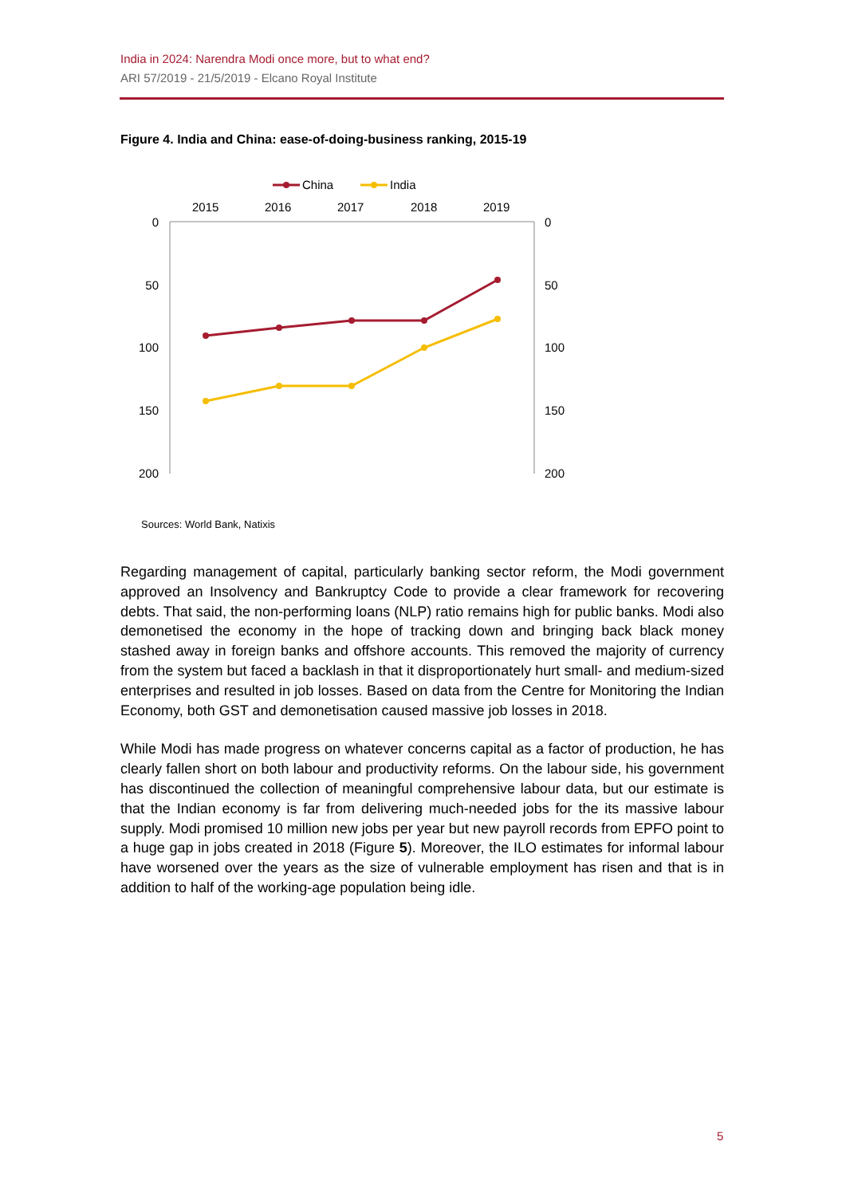India in 2024: Narendra Modi once more, but to what end?
ARI 57/2019 - 21/5/2019 - Elcano Royal Institute
Figure 4. India and China: ease-of-doing-business ranking, 2015-19
China
India
2015
2016
2017
2018
2019
0
50
100
150
200
0
50
100
150
200
Sources: World Bank, Natixis
Regarding management of capital, particularly banking sector reform, the Modi government approved an Insolvency and Bankruptcy Code to provide a clear framework for recovering debts. That said, the non-performing loans (NLP) ratio remains high for public banks. Modi also demonetised the economy in the hope of tracking down and bringing back black money stashed away in foreign banks and offshore accounts. This removed the majority of currency from the system but faced a backlash in that it disproportionately hurt small- and medium-sized enterprises and resulted in job losses. Based on data from the Centre for Monitoring the Indian Economy, both GST and demonetisation caused massive job losses in 2018.
While Modi has made progress on whatever concerns capital as a factor of production, he has clearly fallen short on both labour and productivity reforms. On the labour side, his government has discontinued the collection of meaningful comprehensive labour data, but our estimate is that the Indian economy is far from delivering much-needed jobs for the its massive labour supply. Modi promised 10 million new jobs per year but new payroll records from EPFO point to a huge gap in jobs created in 2018 (Figure 5). Moreover, the ILO estimates for informal labour have worsened over the years as the size of vulnerable employment has risen and that is in addition to half of the working-age population being idle.
5